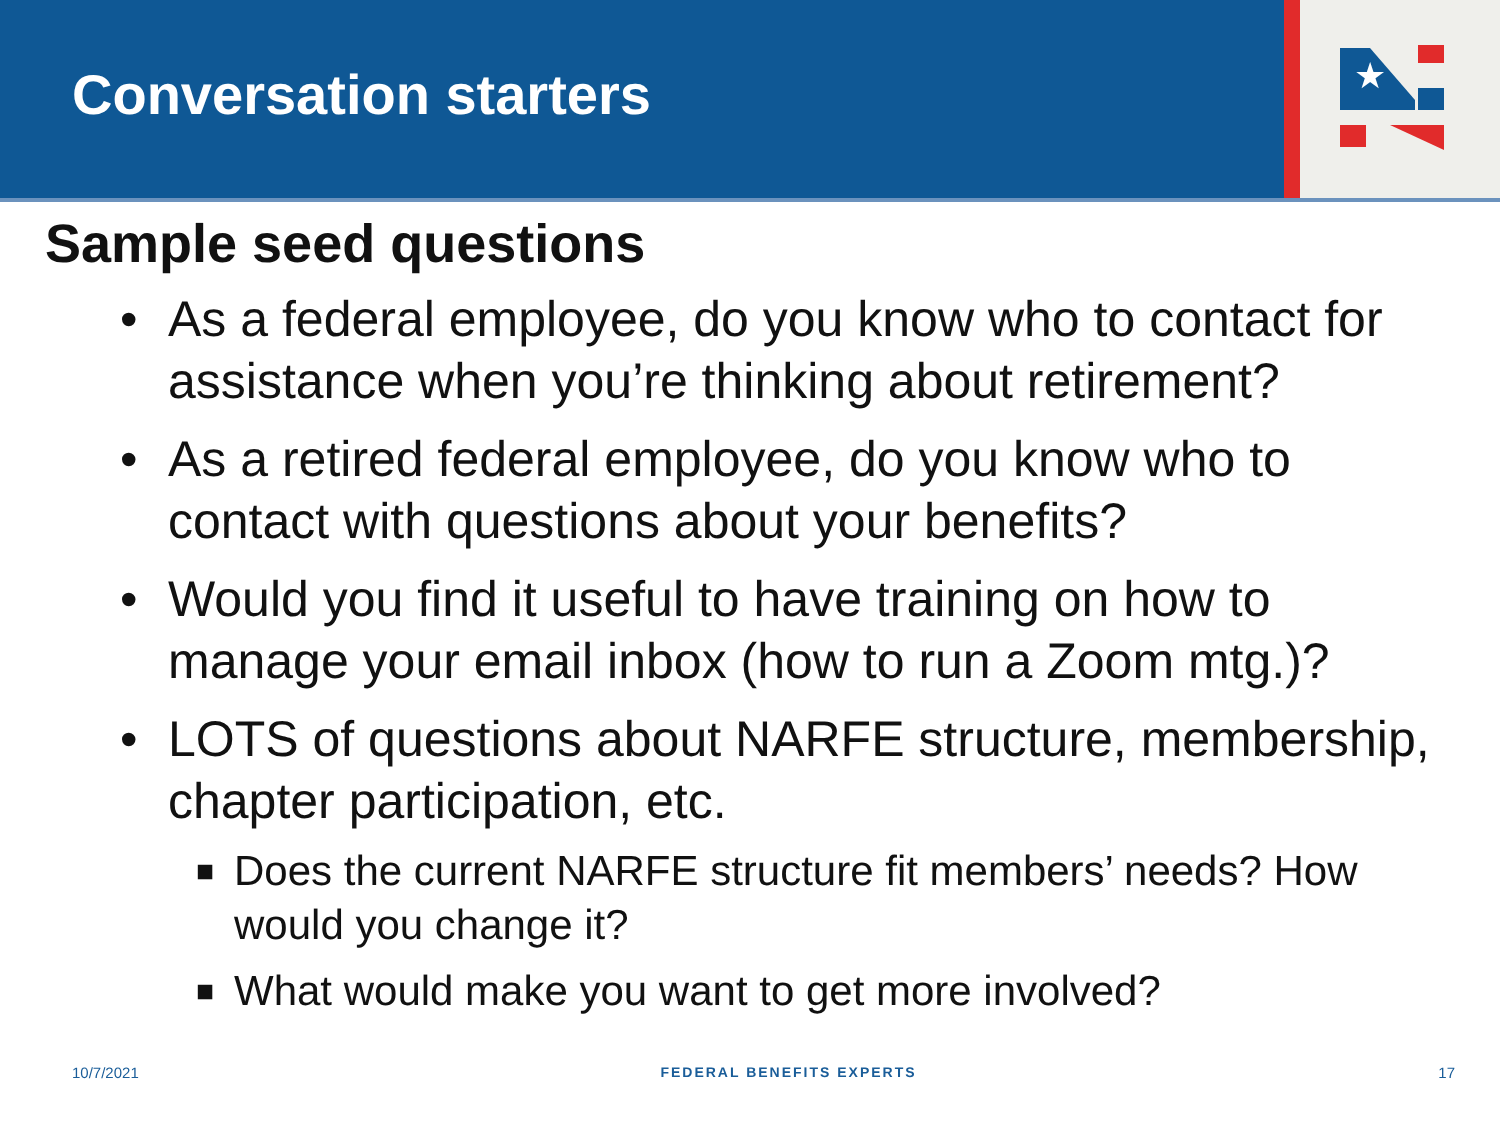Conversation starters
★
Sample seed questions
• As a federal employee, do you know who to contact for assistance when you’re thinking about retirement?
• As a retired federal employee, do you know who to contact with questions about your benefits?
• Would you find it useful to have training on how to manage your email inbox (how to run a Zoom mtg.)?
• LOTS of questions about NARFE structure, membership, chapter participation, etc.
■ Does the current NARFE structure fit members’ needs? How would you change it?
■ What would make you want to get more involved?
10/7/2021 FEDERAL BENEFITS EXPERTS 17